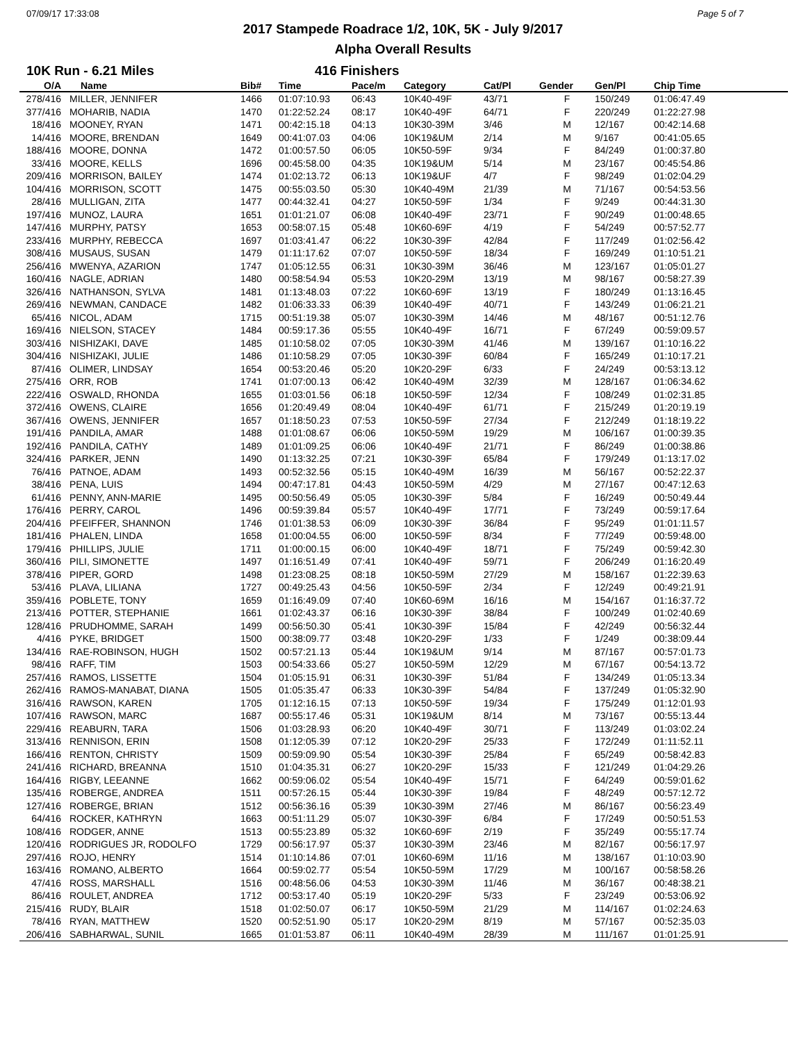07/09/17 17:33:08 Page 5 of 7
2017 Stampede Roadrace 1/2, 10K, 5K - July 9/2017
Alpha Overall Results
10K Run - 6.21 Miles 416 Finishers
| O/A | Name | Bib# | Time | Pace/m | Category | Cat/Pl | Gender | Gen/Pl | Chip Time |
| --- | --- | --- | --- | --- | --- | --- | --- | --- | --- |
| 278/416 | MILLER, JENNIFER | 1466 | 01:07:10.93 | 06:43 | 10K40-49F | 43/71 | F | 150/249 | 01:06:47.49 |
| 377/416 | MOHARIB, NADIA | 1470 | 01:22:52.24 | 08:17 | 10K40-49F | 64/71 | F | 220/249 | 01:22:27.98 |
| 18/416 | MOONEY, RYAN | 1471 | 00:42:15.18 | 04:13 | 10K30-39M | 3/46 | M | 12/167 | 00:42:14.68 |
| 14/416 | MOORE, BRENDAN | 1649 | 00:41:07.03 | 04:06 | 10K19&UM | 2/14 | M | 9/167 | 00:41:05.65 |
| 188/416 | MOORE, DONNA | 1472 | 01:00:57.50 | 06:05 | 10K50-59F | 9/34 | F | 84/249 | 01:00:37.80 |
| 33/416 | MOORE, KELLS | 1696 | 00:45:58.00 | 04:35 | 10K19&UM | 5/14 | M | 23/167 | 00:45:54.86 |
| 209/416 | MORRISON, BAILEY | 1474 | 01:02:13.72 | 06:13 | 10K19&UF | 4/7 | F | 98/249 | 01:02:04.29 |
| 104/416 | MORRISON, SCOTT | 1475 | 00:55:03.50 | 05:30 | 10K40-49M | 21/39 | M | 71/167 | 00:54:53.56 |
| 28/416 | MULLIGAN, ZITA | 1477 | 00:44:32.41 | 04:27 | 10K50-59F | 1/34 | F | 9/249 | 00:44:31.30 |
| 197/416 | MUNOZ, LAURA | 1651 | 01:01:21.07 | 06:08 | 10K40-49F | 23/71 | F | 90/249 | 01:00:48.65 |
| 147/416 | MURPHY, PATSY | 1653 | 00:58:07.15 | 05:48 | 10K60-69F | 4/19 | F | 54/249 | 00:57:52.77 |
| 233/416 | MURPHY, REBECCA | 1697 | 01:03:41.47 | 06:22 | 10K30-39F | 42/84 | F | 117/249 | 01:02:56.42 |
| 308/416 | MUSAUS, SUSAN | 1479 | 01:11:17.62 | 07:07 | 10K50-59F | 18/34 | F | 169/249 | 01:10:51.21 |
| 256/416 | MWENYA, AZARION | 1747 | 01:05:12.55 | 06:31 | 10K30-39M | 36/46 | M | 123/167 | 01:05:01.27 |
| 160/416 | NAGLE, ADRIAN | 1480 | 00:58:54.94 | 05:53 | 10K20-29M | 13/19 | M | 98/167 | 00:58:27.39 |
| 326/416 | NATHANSON, SYLVA | 1481 | 01:13:48.03 | 07:22 | 10K60-69F | 13/19 | F | 180/249 | 01:13:16.45 |
| 269/416 | NEWMAN, CANDACE | 1482 | 01:06:33.33 | 06:39 | 10K40-49F | 40/71 | F | 143/249 | 01:06:21.21 |
| 65/416 | NICOL, ADAM | 1715 | 00:51:19.38 | 05:07 | 10K30-39M | 14/46 | M | 48/167 | 00:51:12.76 |
| 169/416 | NIELSON, STACEY | 1484 | 00:59:17.36 | 05:55 | 10K40-49F | 16/71 | F | 67/249 | 00:59:09.57 |
| 303/416 | NISHIZAKI, DAVE | 1485 | 01:10:58.02 | 07:05 | 10K30-39M | 41/46 | M | 139/167 | 01:10:16.22 |
| 304/416 | NISHIZAKI, JULIE | 1486 | 01:10:58.29 | 07:05 | 10K30-39F | 60/84 | F | 165/249 | 01:10:17.21 |
| 87/416 | OLIMER, LINDSAY | 1654 | 00:53:20.46 | 05:20 | 10K20-29F | 6/33 | F | 24/249 | 00:53:13.12 |
| 275/416 | ORR, ROB | 1741 | 01:07:00.13 | 06:42 | 10K40-49M | 32/39 | M | 128/167 | 01:06:34.62 |
| 222/416 | OSWALD, RHONDA | 1655 | 01:03:01.56 | 06:18 | 10K50-59F | 12/34 | F | 108/249 | 01:02:31.85 |
| 372/416 | OWENS, CLAIRE | 1656 | 01:20:49.49 | 08:04 | 10K40-49F | 61/71 | F | 215/249 | 01:20:19.19 |
| 367/416 | OWENS, JENNIFER | 1657 | 01:18:50.23 | 07:53 | 10K50-59F | 27/34 | F | 212/249 | 01:18:19.22 |
| 191/416 | PANDILA, AMAR | 1488 | 01:01:08.67 | 06:06 | 10K50-59M | 19/29 | M | 106/167 | 01:00:39.35 |
| 192/416 | PANDILA, CATHY | 1489 | 01:01:09.25 | 06:06 | 10K40-49F | 21/71 | F | 86/249 | 01:00:38.86 |
| 324/416 | PARKER, JENN | 1490 | 01:13:32.25 | 07:21 | 10K30-39F | 65/84 | F | 179/249 | 01:13:17.02 |
| 76/416 | PATNOE, ADAM | 1493 | 00:52:32.56 | 05:15 | 10K40-49M | 16/39 | M | 56/167 | 00:52:22.37 |
| 38/416 | PENA, LUIS | 1494 | 00:47:17.81 | 04:43 | 10K50-59M | 4/29 | M | 27/167 | 00:47:12.63 |
| 61/416 | PENNY, ANN-MARIE | 1495 | 00:50:56.49 | 05:05 | 10K30-39F | 5/84 | F | 16/249 | 00:50:49.44 |
| 176/416 | PERRY, CAROL | 1496 | 00:59:39.84 | 05:57 | 10K40-49F | 17/71 | F | 73/249 | 00:59:17.64 |
| 204/416 | PFEIFFER, SHANNON | 1746 | 01:01:38.53 | 06:09 | 10K30-39F | 36/84 | F | 95/249 | 01:01:11.57 |
| 181/416 | PHALEN, LINDA | 1658 | 01:00:04.55 | 06:00 | 10K50-59F | 8/34 | F | 77/249 | 00:59:48.00 |
| 179/416 | PHILLIPS, JULIE | 1711 | 01:00:00.15 | 06:00 | 10K40-49F | 18/71 | F | 75/249 | 00:59:42.30 |
| 360/416 | PILI, SIMONETTE | 1497 | 01:16:51.49 | 07:41 | 10K40-49F | 59/71 | F | 206/249 | 01:16:20.49 |
| 378/416 | PIPER, GORD | 1498 | 01:23:08.25 | 08:18 | 10K50-59M | 27/29 | M | 158/167 | 01:22:39.63 |
| 53/416 | PLAVA, LILIANA | 1727 | 00:49:25.43 | 04:56 | 10K50-59F | 2/34 | F | 12/249 | 00:49:21.91 |
| 359/416 | POBLETE, TONY | 1659 | 01:16:49.09 | 07:40 | 10K60-69M | 16/16 | M | 154/167 | 01:16:37.72 |
| 213/416 | POTTER, STEPHANIE | 1661 | 01:02:43.37 | 06:16 | 10K30-39F | 38/84 | F | 100/249 | 01:02:40.69 |
| 128/416 | PRUDHOMME, SARAH | 1499 | 00:56:50.30 | 05:41 | 10K30-39F | 15/84 | F | 42/249 | 00:56:32.44 |
| 4/416 | PYKE, BRIDGET | 1500 | 00:38:09.77 | 03:48 | 10K20-29F | 1/33 | F | 1/249 | 00:38:09.44 |
| 134/416 | RAE-ROBINSON, HUGH | 1502 | 00:57:21.13 | 05:44 | 10K19&UM | 9/14 | M | 87/167 | 00:57:01.73 |
| 98/416 | RAFF, TIM | 1503 | 00:54:33.66 | 05:27 | 10K50-59M | 12/29 | M | 67/167 | 00:54:13.72 |
| 257/416 | RAMOS, LISSETTE | 1504 | 01:05:15.91 | 06:31 | 10K30-39F | 51/84 | F | 134/249 | 01:05:13.34 |
| 262/416 | RAMOS-MANABAT, DIANA | 1505 | 01:05:35.47 | 06:33 | 10K30-39F | 54/84 | F | 137/249 | 01:05:32.90 |
| 316/416 | RAWSON, KAREN | 1705 | 01:12:16.15 | 07:13 | 10K50-59F | 19/34 | F | 175/249 | 01:12:01.93 |
| 107/416 | RAWSON, MARC | 1687 | 00:55:17.46 | 05:31 | 10K19&UM | 8/14 | M | 73/167 | 00:55:13.44 |
| 229/416 | REABURN, TARA | 1506 | 01:03:28.93 | 06:20 | 10K40-49F | 30/71 | F | 113/249 | 01:03:02.24 |
| 313/416 | RENNISON, ERIN | 1508 | 01:12:05.39 | 07:12 | 10K20-29F | 25/33 | F | 172/249 | 01:11:52.11 |
| 166/416 | RENTON, CHRISTY | 1509 | 00:59:09.90 | 05:54 | 10K30-39F | 25/84 | F | 65/249 | 00:58:42.83 |
| 241/416 | RICHARD, BREANNA | 1510 | 01:04:35.31 | 06:27 | 10K20-29F | 15/33 | F | 121/249 | 01:04:29.26 |
| 164/416 | RIGBY, LEEANNE | 1662 | 00:59:06.02 | 05:54 | 10K40-49F | 15/71 | F | 64/249 | 00:59:01.62 |
| 135/416 | ROBERGE, ANDREA | 1511 | 00:57:26.15 | 05:44 | 10K30-39F | 19/84 | F | 48/249 | 00:57:12.72 |
| 127/416 | ROBERGE, BRIAN | 1512 | 00:56:36.16 | 05:39 | 10K30-39M | 27/46 | M | 86/167 | 00:56:23.49 |
| 64/416 | ROCKER, KATHRYN | 1663 | 00:51:11.29 | 05:07 | 10K30-39F | 6/84 | F | 17/249 | 00:50:51.53 |
| 108/416 | RODGER, ANNE | 1513 | 00:55:23.89 | 05:32 | 10K60-69F | 2/19 | F | 35/249 | 00:55:17.74 |
| 120/416 | RODRIGUES JR, RODOLFO | 1729 | 00:56:17.97 | 05:37 | 10K30-39M | 23/46 | M | 82/167 | 00:56:17.97 |
| 297/416 | ROJO, HENRY | 1514 | 01:10:14.86 | 07:01 | 10K60-69M | 11/16 | M | 138/167 | 01:10:03.90 |
| 163/416 | ROMANO, ALBERTO | 1664 | 00:59:02.77 | 05:54 | 10K50-59M | 17/29 | M | 100/167 | 00:58:58.26 |
| 47/416 | ROSS, MARSHALL | 1516 | 00:48:56.06 | 04:53 | 10K30-39M | 11/46 | M | 36/167 | 00:48:38.21 |
| 86/416 | ROULET, ANDREA | 1712 | 00:53:17.40 | 05:19 | 10K20-29F | 5/33 | F | 23/249 | 00:53:06.92 |
| 215/416 | RUDY, BLAIR | 1518 | 01:02:50.07 | 06:17 | 10K50-59M | 21/29 | M | 114/167 | 01:02:24.63 |
| 78/416 | RYAN, MATTHEW | 1520 | 00:52:51.90 | 05:17 | 10K20-29M | 8/19 | M | 57/167 | 00:52:35.03 |
| 206/416 | SABHARWAL, SUNIL | 1665 | 01:01:53.87 | 06:11 | 10K40-49M | 28/39 | M | 111/167 | 01:01:25.91 |